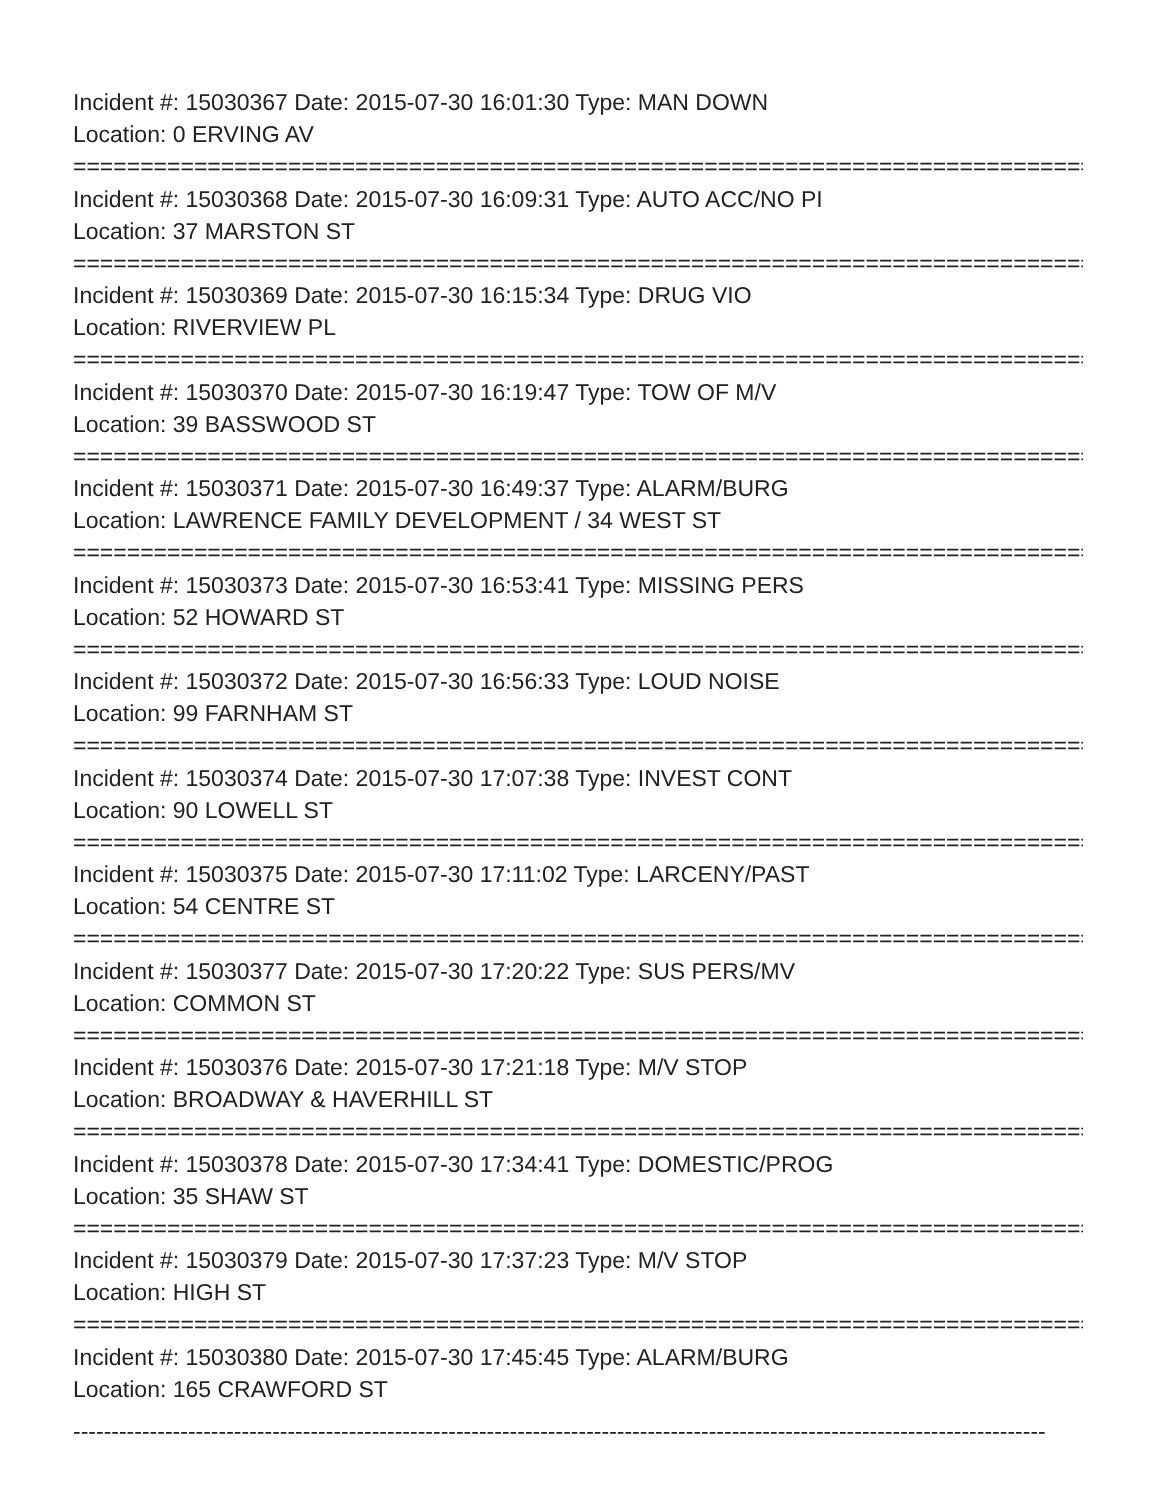Incident #: 15030367 Date: 2015-07-30 16:01:30 Type: MAN DOWN
Location: 0 ERVING AV
===============================================================================
Incident #: 15030368 Date: 2015-07-30 16:09:31 Type: AUTO ACC/NO PI
Location: 37 MARSTON ST
===============================================================================
Incident #: 15030369 Date: 2015-07-30 16:15:34 Type: DRUG VIO
Location: RIVERVIEW PL
===============================================================================
Incident #: 15030370 Date: 2015-07-30 16:19:47 Type: TOW OF M/V
Location: 39 BASSWOOD ST
===============================================================================
Incident #: 15030371 Date: 2015-07-30 16:49:37 Type: ALARM/BURG
Location: LAWRENCE FAMILY DEVELOPMENT / 34 WEST ST
===============================================================================
Incident #: 15030373 Date: 2015-07-30 16:53:41 Type: MISSING PERS
Location: 52 HOWARD ST
===============================================================================
Incident #: 15030372 Date: 2015-07-30 16:56:33 Type: LOUD NOISE
Location: 99 FARNHAM ST
===============================================================================
Incident #: 15030374 Date: 2015-07-30 17:07:38 Type: INVEST CONT
Location: 90 LOWELL ST
===============================================================================
Incident #: 15030375 Date: 2015-07-30 17:11:02 Type: LARCENY/PAST
Location: 54 CENTRE ST
===============================================================================
Incident #: 15030377 Date: 2015-07-30 17:20:22 Type: SUS PERS/MV
Location: COMMON ST
===============================================================================
Incident #: 15030376 Date: 2015-07-30 17:21:18 Type: M/V STOP
Location: BROADWAY & HAVERHILL ST
===============================================================================
Incident #: 15030378 Date: 2015-07-30 17:34:41 Type: DOMESTIC/PROG
Location: 35 SHAW ST
===============================================================================
Incident #: 15030379 Date: 2015-07-30 17:37:23 Type: M/V STOP
Location: HIGH ST
===============================================================================
Incident #: 15030380 Date: 2015-07-30 17:45:45 Type: ALARM/BURG
Location: 165 CRAWFORD ST
-------------------------------------------------------------------------------------------------------------------------------